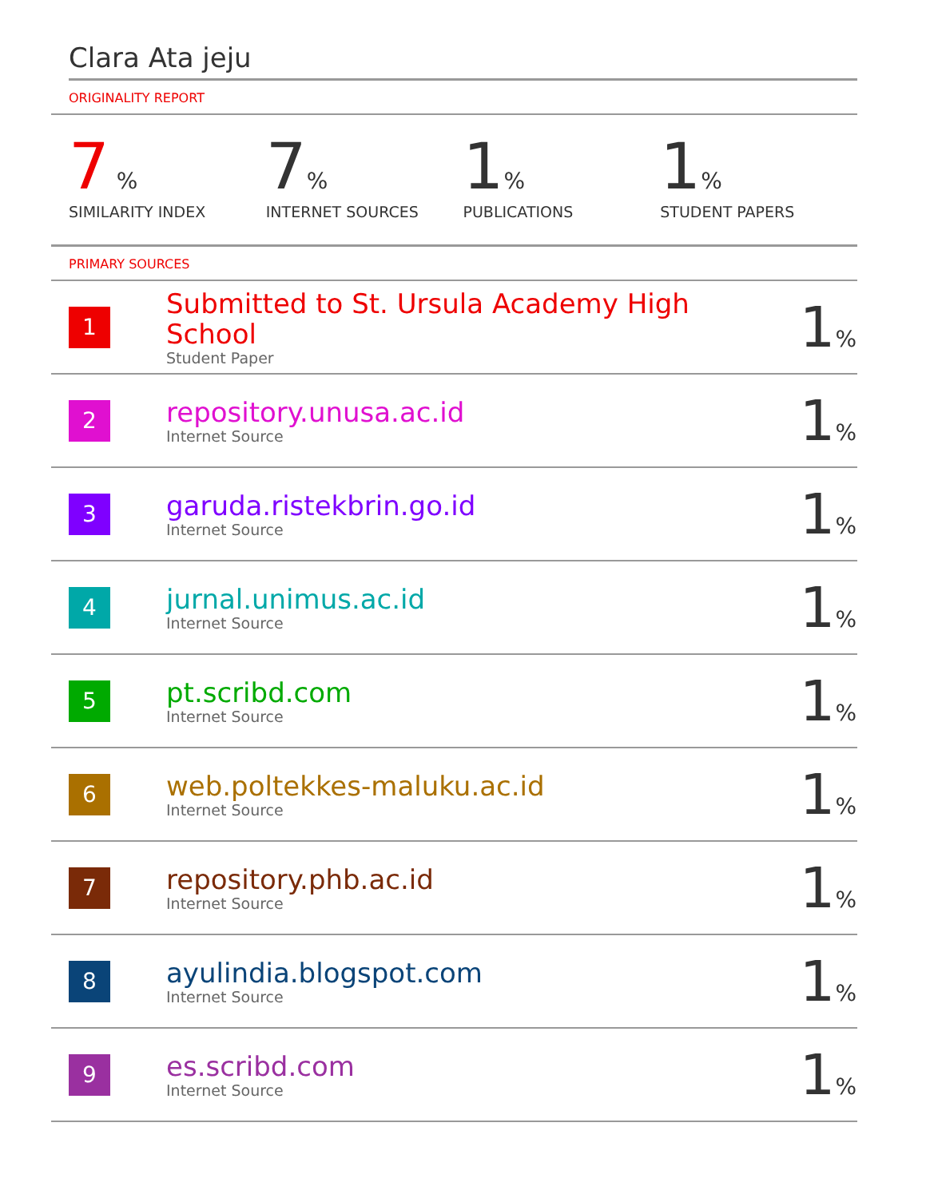Clara Ata jeju
ORIGINALITY REPORT
7 %
SIMILARITY INDEX
7%
INTERNET SOURCES
1%
PUBLICATIONS
1%
STUDENT PAPERS
PRIMARY SOURCES
| 1 | Submitted to St. Ursula Academy High School Student Paper | 1 % |
| 2 | repository.unusa.ac.id Internet Source | 1 % |
| 3 | garuda.ristekbrin.go.id Internet Source | 1 % |
| 4 | jurnal.unimus.ac.id Internet Source | 1 % |
| 5 | pt.scribd.com Internet Source | 1 % |
| 6 | web.poltekkes-maluku.ac.id Internet Source | 1 % |
| 7 | repository.phb.ac.id Internet Source | 1 % |
| 8 | ayulindia.blogspot.com Internet Source | 1 % |
| 9 | es.scribd.com Internet Source | 1 % |